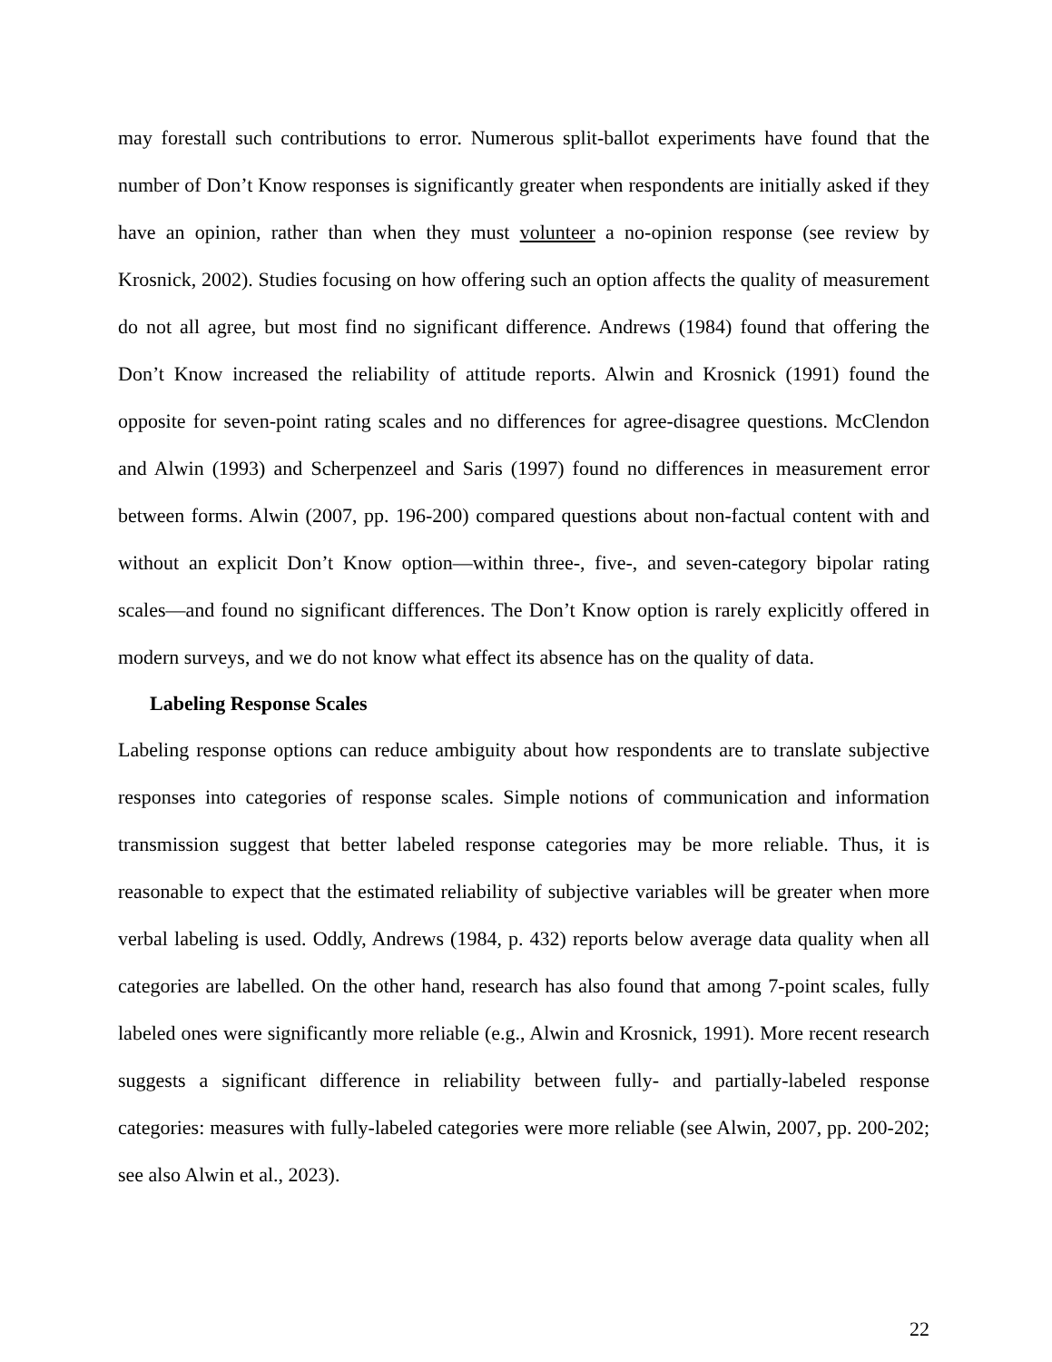may forestall such contributions to error. Numerous split-ballot experiments have found that the number of Don’t Know responses is significantly greater when respondents are initially asked if they have an opinion, rather than when they must volunteer a no-opinion response (see review by Krosnick, 2002). Studies focusing on how offering such an option affects the quality of measurement do not all agree, but most find no significant difference. Andrews (1984) found that offering the Don’t Know increased the reliability of attitude reports. Alwin and Krosnick (1991) found the opposite for seven-point rating scales and no differences for agree-disagree questions. McClendon and Alwin (1993) and Scherpenzeel and Saris (1997) found no differences in measurement error between forms. Alwin (2007, pp. 196-200) compared questions about non-factual content with and without an explicit Don’t Know option—within three-, five-, and seven-category bipolar rating scales—and found no significant differences. The Don’t Know option is rarely explicitly offered in modern surveys, and we do not know what effect its absence has on the quality of data.
Labeling Response Scales
Labeling response options can reduce ambiguity about how respondents are to translate subjective responses into categories of response scales. Simple notions of communication and information transmission suggest that better labeled response categories may be more reliable. Thus, it is reasonable to expect that the estimated reliability of subjective variables will be greater when more verbal labeling is used. Oddly, Andrews (1984, p. 432) reports below average data quality when all categories are labelled. On the other hand, research has also found that among 7-point scales, fully labeled ones were significantly more reliable (e.g., Alwin and Krosnick, 1991). More recent research suggests a significant difference in reliability between fully- and partially-labeled response categories: measures with fully-labeled categories were more reliable (see Alwin, 2007, pp. 200-202; see also Alwin et al., 2023).
22